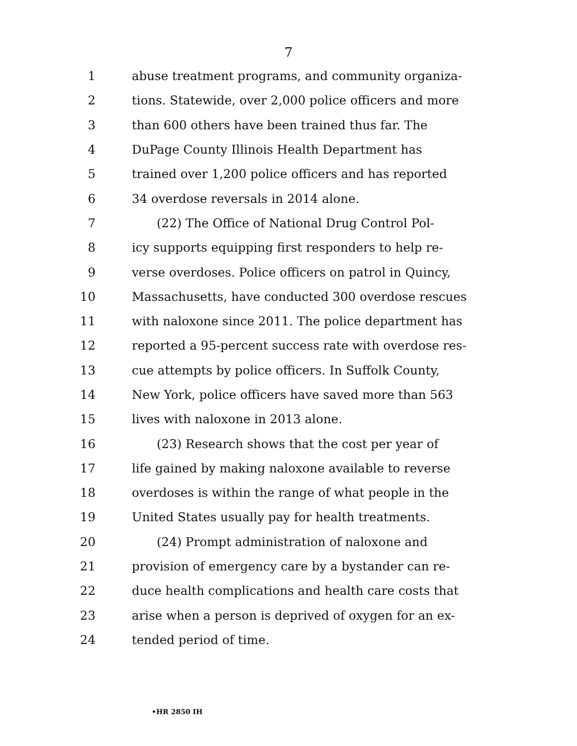7
1 abuse treatment programs, and community organiza-
2 tions. Statewide, over 2,000 police officers and more
3 than 600 others have been trained thus far. The
4 DuPage County Illinois Health Department has
5 trained over 1,200 police officers and has reported
6 34 overdose reversals in 2014 alone.
7 (22) The Office of National Drug Control Pol-
8 icy supports equipping first responders to help re-
9 verse overdoses. Police officers on patrol in Quincy,
10 Massachusetts, have conducted 300 overdose rescues
11 with naloxone since 2011. The police department has
12 reported a 95-percent success rate with overdose res-
13 cue attempts by police officers. In Suffolk County,
14 New York, police officers have saved more than 563
15 lives with naloxone in 2013 alone.
16 (23) Research shows that the cost per year of
17 life gained by making naloxone available to reverse
18 overdoses is within the range of what people in the
19 United States usually pay for health treatments.
20 (24) Prompt administration of naloxone and
21 provision of emergency care by a bystander can re-
22 duce health complications and health care costs that
23 arise when a person is deprived of oxygen for an ex-
24 tended period of time.
•HR 2850 IH